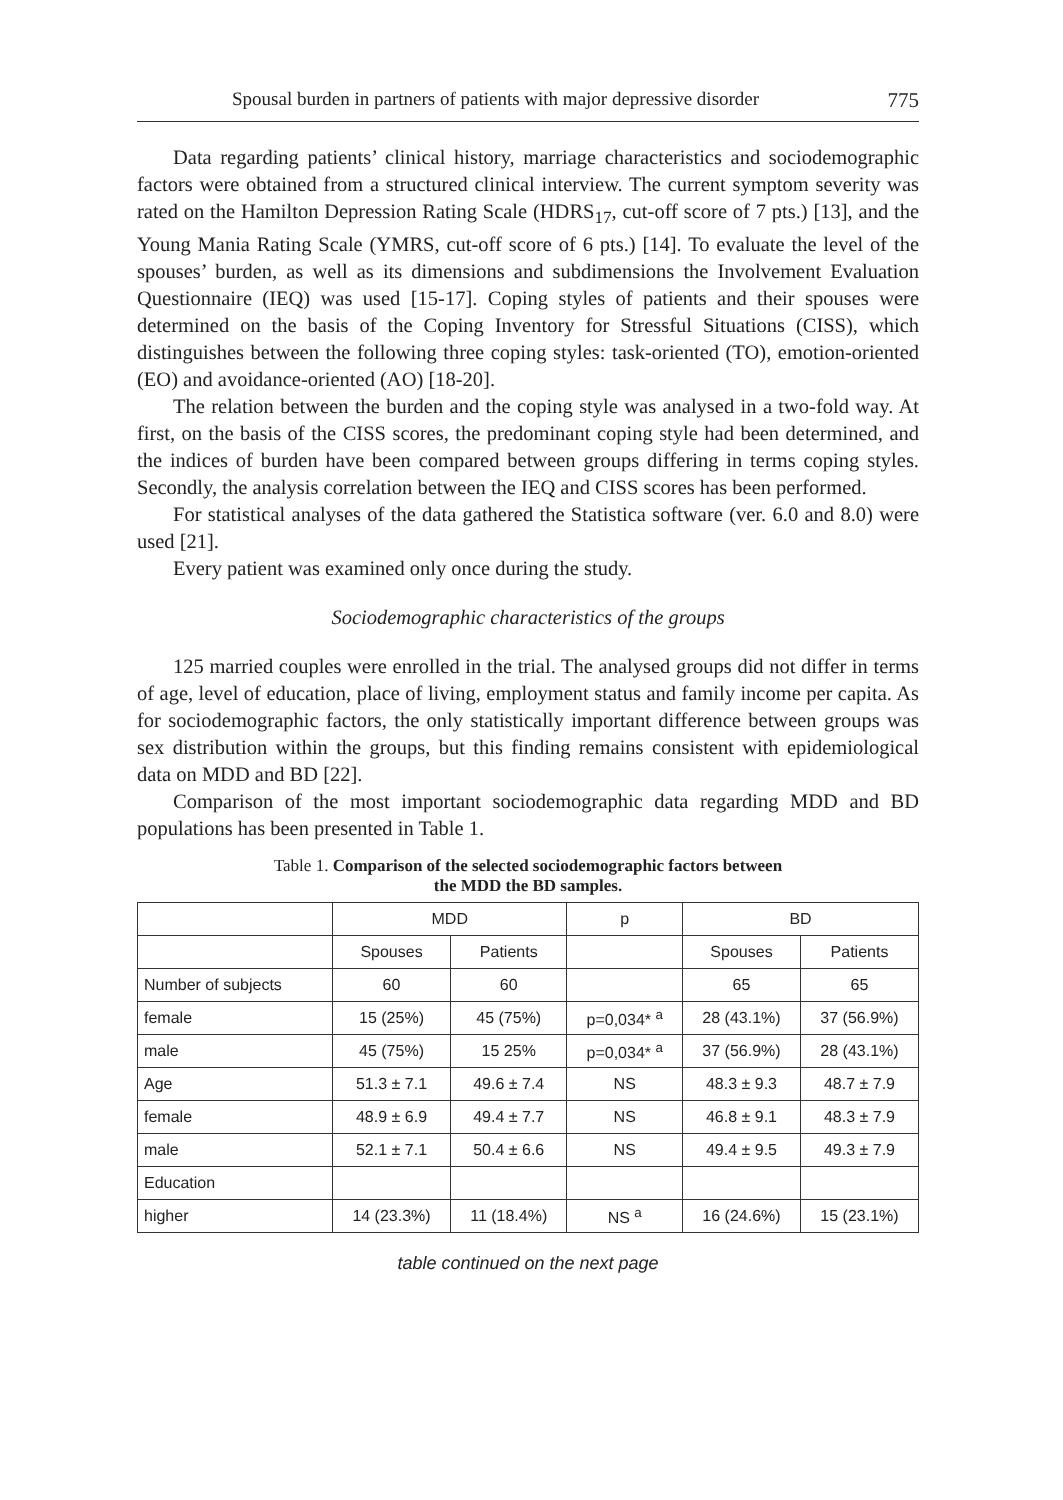Spousal burden in partners of patients with major depressive disorder 775
Data regarding patients’ clinical history, marriage characteristics and sociodemographic factors were obtained from a structured clinical interview. The current symptom severity was rated on the Hamilton Depression Rating Scale (HDRS<sub>17</sub>, cut-off score of 7 pts.) [13], and the Young Mania Rating Scale (YMRS, cut-off score of 6 pts.) [14]. To evaluate the level of the spouses’ burden, as well as its dimensions and subdimensions the Involvement Evaluation Questionnaire (IEQ) was used [15-17]. Coping styles of patients and their spouses were determined on the basis of the Coping Inventory for Stressful Situations (CISS), which distinguishes between the following three coping styles: task-oriented (TO), emotion-oriented (EO) and avoidance-oriented (AO) [18-20].
The relation between the burden and the coping style was analysed in a two-fold way. At first, on the basis of the CISS scores, the predominant coping style had been determined, and the indices of burden have been compared between groups differing in terms coping styles. Secondly, the analysis correlation between the IEQ and CISS scores has been performed.
For statistical analyses of the data gathered the Statistica software (ver. 6.0 and 8.0) were used [21].
Every patient was examined only once during the study.
Sociodemographic characteristics of the groups
125 married couples were enrolled in the trial. The analysed groups did not differ in terms of age, level of education, place of living, employment status and family income per capita. As for sociodemographic factors, the only statistically important difference between groups was sex distribution within the groups, but this finding remains consistent with epidemiological data on MDD and BD [22].
Comparison of the most important sociodemographic data regarding MDD and BD populations has been presented in Table 1.
Table 1. Comparison of the selected sociodemographic factors between
the MDD the BD samples.
| | MDD | | p | BD | |
| | Spouses | Patients | | Spouses | Patients |
| Number of subjects | 60 | 60 | | 65 | 65 |
| female | 15 (25%) | 45 (75%) | p=0,034* <sup>a</sup> | 28 (43.1%) | 37 (56.9%) |
| male | 45 (75%) | 15 25% | p=0,034* <sup>a</sup> | 37 (56.9%) | 28 (43.1%) |
| Age | 51.3 ± 7.1 | 49.6 ± 7.4 | NS | 48.3 ± 9.3 | 48.7 ± 7.9 |
| female | 48.9 ± 6.9 | 49.4 ± 7.7 | NS | 46.8 ± 9.1 | 48.3 ± 7.9 |
| male | 52.1 ± 7.1 | 50.4 ± 6.6 | NS | 49.4 ± 9.5 | 49.3 ± 7.9 |
| Education | | | | | |
| higher | 14 (23.3%) | 11 (18.4%) | NS <sup>a</sup> | 16 (24.6%) | 15 (23.1%) |
table continued on the next page